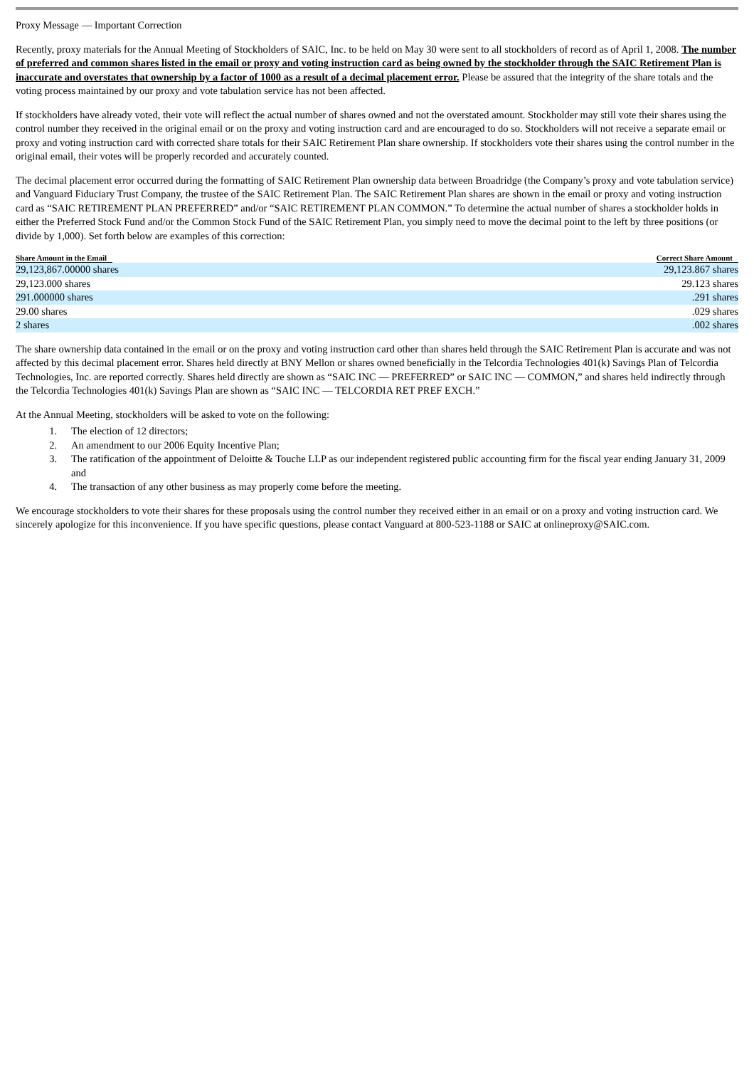Proxy Message — Important Correction
Recently, proxy materials for the Annual Meeting of Stockholders of SAIC, Inc. to be held on May 30 were sent to all stockholders of record as of April 1, 2008. The number of preferred and common shares listed in the email or proxy and voting instruction card as being owned by the stockholder through the SAIC Retirement Plan is inaccurate and overstates that ownership by a factor of 1000 as a result of a decimal placement error. Please be assured that the integrity of the share totals and the voting process maintained by our proxy and vote tabulation service has not been affected.
If stockholders have already voted, their vote will reflect the actual number of shares owned and not the overstated amount. Stockholder may still vote their shares using the control number they received in the original email or on the proxy and voting instruction card and are encouraged to do so. Stockholders will not receive a separate email or proxy and voting instruction card with corrected share totals for their SAIC Retirement Plan share ownership. If stockholders vote their shares using the control number in the original email, their votes will be properly recorded and accurately counted.
The decimal placement error occurred during the formatting of SAIC Retirement Plan ownership data between Broadridge (the Company’s proxy and vote tabulation service) and Vanguard Fiduciary Trust Company, the trustee of the SAIC Retirement Plan. The SAIC Retirement Plan shares are shown in the email or proxy and voting instruction card as “SAIC RETIREMENT PLAN PREFERRED” and/or “SAIC RETIREMENT PLAN COMMON.” To determine the actual number of shares a stockholder holds in either the Preferred Stock Fund and/or the Common Stock Fund of the SAIC Retirement Plan, you simply need to move the decimal point to the left by three positions (or divide by 1,000). Set forth below are examples of this correction:
| Share Amount in the Email | Correct Share Amount |
| --- | --- |
| 29,123,867.00000 shares | 29,123.867 shares |
| 29,123.000 shares | 29.123 shares |
| 291.000000 shares | .291 shares |
| 29.00 shares | .029 shares |
| 2 shares | .002 shares |
The share ownership data contained in the email or on the proxy and voting instruction card other than shares held through the SAIC Retirement Plan is accurate and was not affected by this decimal placement error. Shares held directly at BNY Mellon or shares owned beneficially in the Telcordia Technologies 401(k) Savings Plan of Telcordia Technologies, Inc. are reported correctly. Shares held directly are shown as “SAIC INC — PREFERRED” or SAIC INC — COMMON,” and shares held indirectly through the Telcordia Technologies 401(k) Savings Plan are shown as “SAIC INC — TELCORDIA RET PREF EXCH.”
At the Annual Meeting, stockholders will be asked to vote on the following:
1. The election of 12 directors;
2. An amendment to our 2006 Equity Incentive Plan;
3. The ratification of the appointment of Deloitte & Touche LLP as our independent registered public accounting firm for the fiscal year ending January 31, 2009 and
4. The transaction of any other business as may properly come before the meeting.
We encourage stockholders to vote their shares for these proposals using the control number they received either in an email or on a proxy and voting instruction card. We sincerely apologize for this inconvenience. If you have specific questions, please contact Vanguard at 800-523-1188 or SAIC at onlineproxy@SAIC.com.